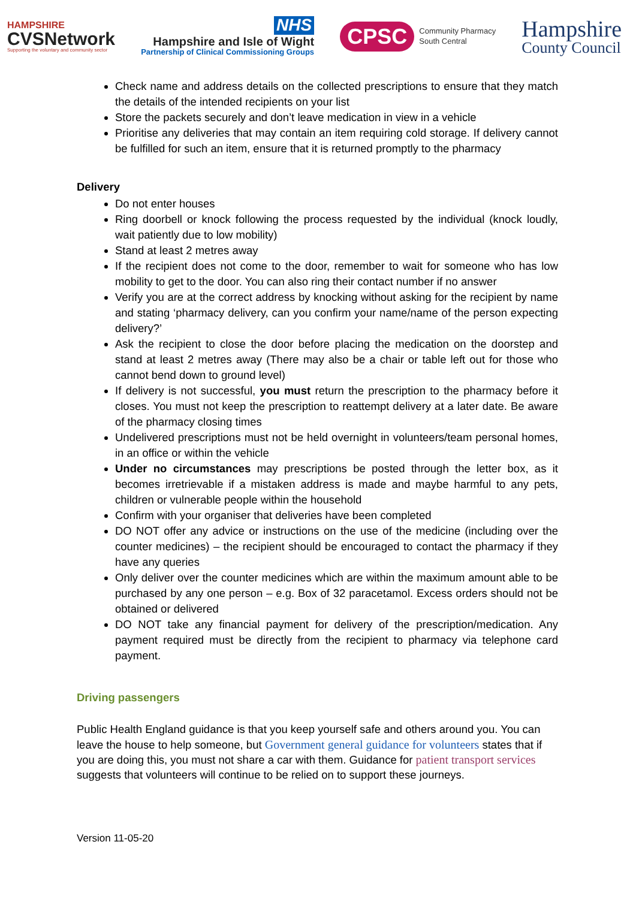HAMPSHIRE
CVSNetwork
Supporting the voluntary and community sector
NHS
Hampshire and Isle of Wight
Partnership of Clinical Commissioning Groups
CPSC
Community Pharmacy
South Central
Hampshire
County Council
Check name and address details on the collected prescriptions to ensure that they match the details of the intended recipients on your list
Store the packets securely and don’t leave medication in view in a vehicle
Prioritise any deliveries that may contain an item requiring cold storage. If delivery cannot be fulfilled for such an item, ensure that it is returned promptly to the pharmacy
Delivery
Do not enter houses
Ring doorbell or knock following the process requested by the individual (knock loudly, wait patiently due to low mobility)
Stand at least 2 metres away
If the recipient does not come to the door, remember to wait for someone who has low mobility to get to the door. You can also ring their contact number if no answer
Verify you are at the correct address by knocking without asking for the recipient by name and stating ‘pharmacy delivery, can you confirm your name/name of the person expecting delivery?’
Ask the recipient to close the door before placing the medication on the doorstep and stand at least 2 metres away (There may also be a chair or table left out for those who cannot bend down to ground level)
If delivery is not successful, you must return the prescription to the pharmacy before it closes. You must not keep the prescription to reattempt delivery at a later date. Be aware of the pharmacy closing times
Undelivered prescriptions must not be held overnight in volunteers/team personal homes, in an office or within the vehicle
Under no circumstances may prescriptions be posted through the letter box, as it becomes irretrievable if a mistaken address is made and maybe harmful to any pets, children or vulnerable people within the household
Confirm with your organiser that deliveries have been completed
DO NOT offer any advice or instructions on the use of the medicine (including over the counter medicines) – the recipient should be encouraged to contact the pharmacy if they have any queries
Only deliver over the counter medicines which are within the maximum amount able to be purchased by any one person – e.g. Box of 32 paracetamol. Excess orders should not be obtained or delivered
DO NOT take any financial payment for delivery of the prescription/medication. Any payment required must be directly from the recipient to pharmacy via telephone card payment.
Driving passengers
Public Health England guidance is that you keep yourself safe and others around you. You can leave the house to help someone, but Government general guidance for volunteers states that if you are doing this, you must not share a car with them. Guidance for patient transport services suggests that volunteers will continue to be relied on to support these journeys.
Version 11-05-20